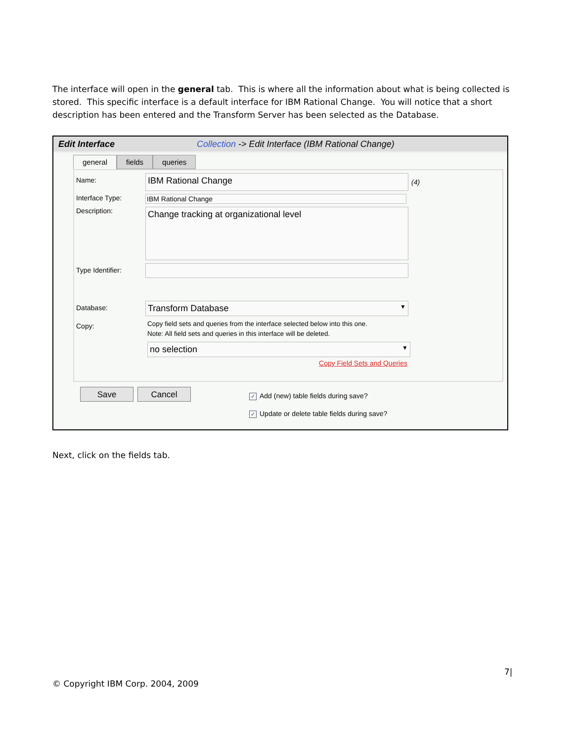The interface will open in the general tab. This is where all the information about what is being collected is stored. This specific interface is a default interface for IBM Rational Change. You will notice that a short description has been entered and the Transform Server has been selected as the Database.
Edit Interface Collection -> Edit Interface (IBM Rational Change)
general fields queries
Name:
IBM Rational Change
(4)
Interface Type: IBM Rational Change
Description:
Change tracking at organizational level
Type Identifier:
Database:
Transform Database ▼
Copy:
Copy field sets and queries from the interface selected below into this one.
Note: All field sets and queries in this interface will be deleted.
no selection ▼
Copy Field Sets and Queries
Save Cancel
✓ Add (new) table fields during save?
✓ Update or delete table fields during save?
Next, click on the fields tab.
7|
© Copyright IBM Corp. 2004, 2009